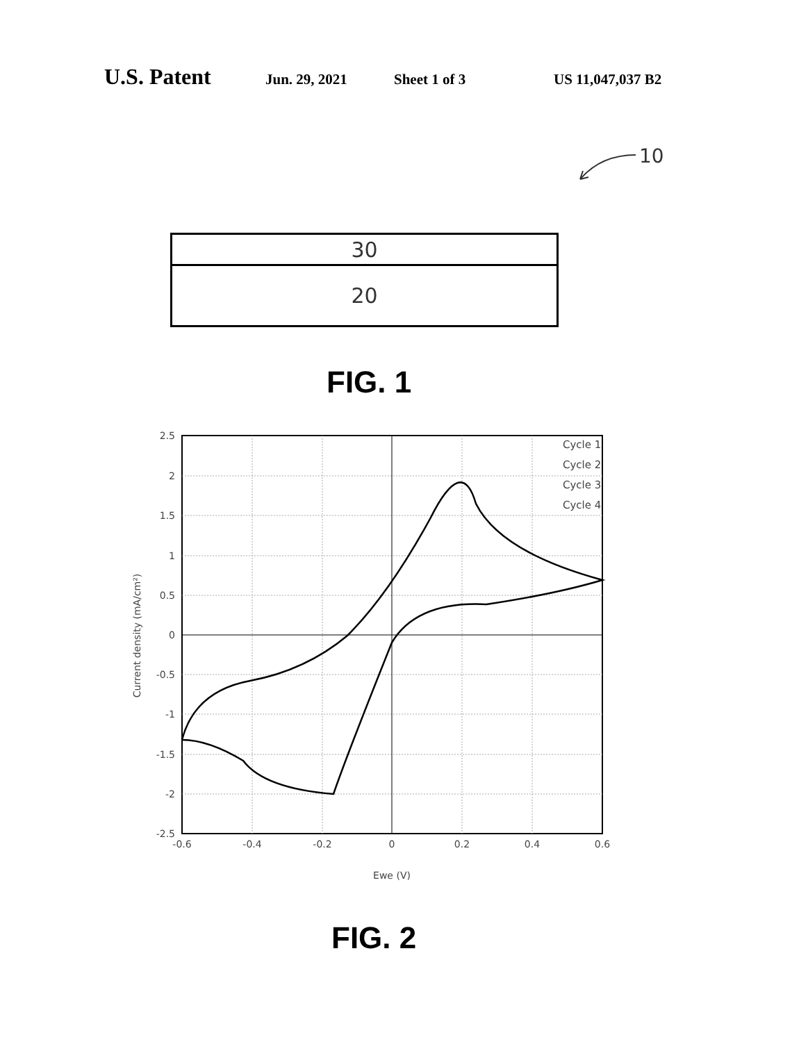U.S. Patent Jun. 29, 2021 Sheet 1 of 3 US 11,047,037 B2
10
30
20
FIG. 1
2.5
2
1.5
1
0.5
0
-0.5
-1
-1.5
-2
-2.5
-0.6
-0.4
-0.2
0
0.2
0.4
0.6
Ewe (V)
Current density (mA/cm²)
Cycle 1
Cycle 2
Cycle 3
Cycle 4
FIG. 2